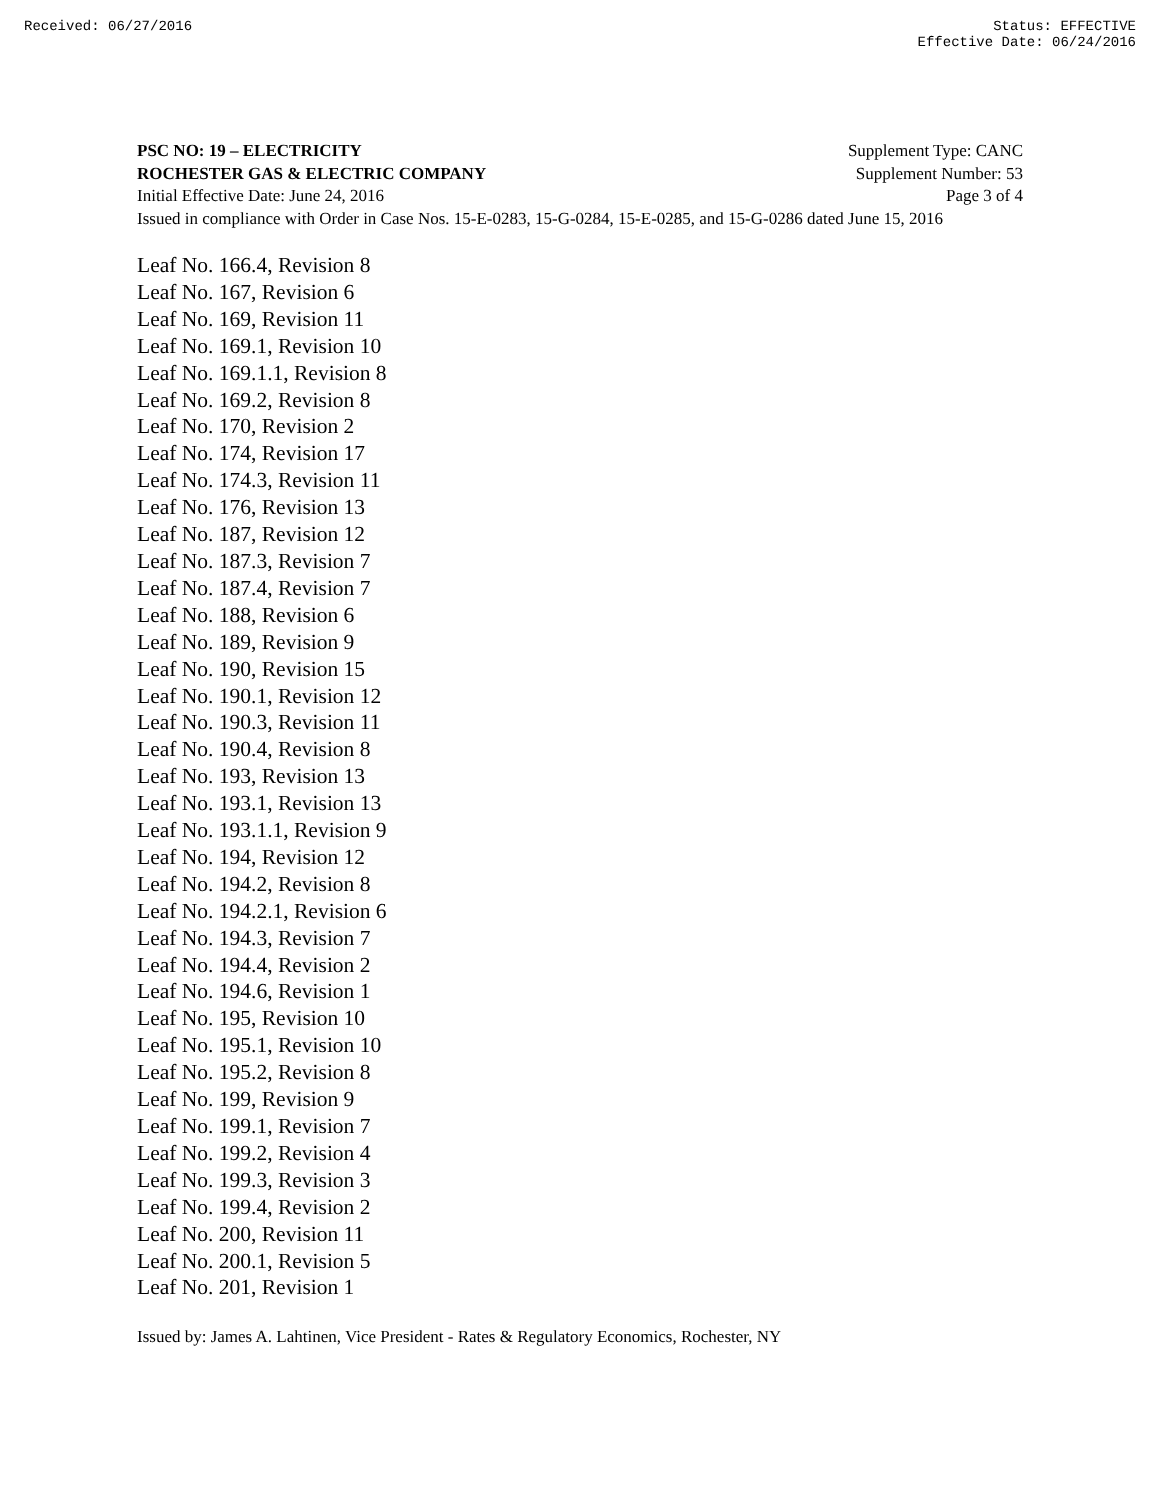Received: 06/27/2016 Status: EFFECTIVE
Effective Date: 06/24/2016
PSC NO: 19 – ELECTRICITY Supplement Type: CANC
ROCHESTER GAS & ELECTRIC COMPANY Supplement Number: 53
Initial Effective Date: June 24, 2016 Page 3 of 4
Issued in compliance with Order in Case Nos. 15-E-0283, 15-G-0284, 15-E-0285, and 15-G-0286 dated June 15, 2016
Leaf No. 166.4, Revision 8
Leaf No. 167, Revision 6
Leaf No. 169, Revision 11
Leaf No. 169.1, Revision 10
Leaf No. 169.1.1, Revision 8
Leaf No. 169.2, Revision 8
Leaf No. 170, Revision 2
Leaf No. 174, Revision 17
Leaf No. 174.3, Revision 11
Leaf No. 176, Revision 13
Leaf No. 187, Revision 12
Leaf No. 187.3, Revision 7
Leaf No. 187.4, Revision 7
Leaf No. 188, Revision 6
Leaf No. 189, Revision 9
Leaf No. 190, Revision 15
Leaf No. 190.1, Revision 12
Leaf No. 190.3, Revision 11
Leaf No. 190.4, Revision 8
Leaf No. 193, Revision 13
Leaf No. 193.1, Revision 13
Leaf No. 193.1.1, Revision 9
Leaf No. 194, Revision 12
Leaf No. 194.2, Revision 8
Leaf No. 194.2.1, Revision 6
Leaf No. 194.3, Revision 7
Leaf No. 194.4, Revision 2
Leaf No. 194.6, Revision 1
Leaf No. 195, Revision 10
Leaf No. 195.1, Revision 10
Leaf No. 195.2, Revision 8
Leaf No. 199, Revision 9
Leaf No. 199.1, Revision 7
Leaf No. 199.2, Revision 4
Leaf No. 199.3, Revision 3
Leaf No. 199.4, Revision 2
Leaf No. 200, Revision 11
Leaf No. 200.1, Revision 5
Leaf No. 201, Revision 1
Issued by: James A. Lahtinen, Vice President - Rates & Regulatory Economics, Rochester, NY